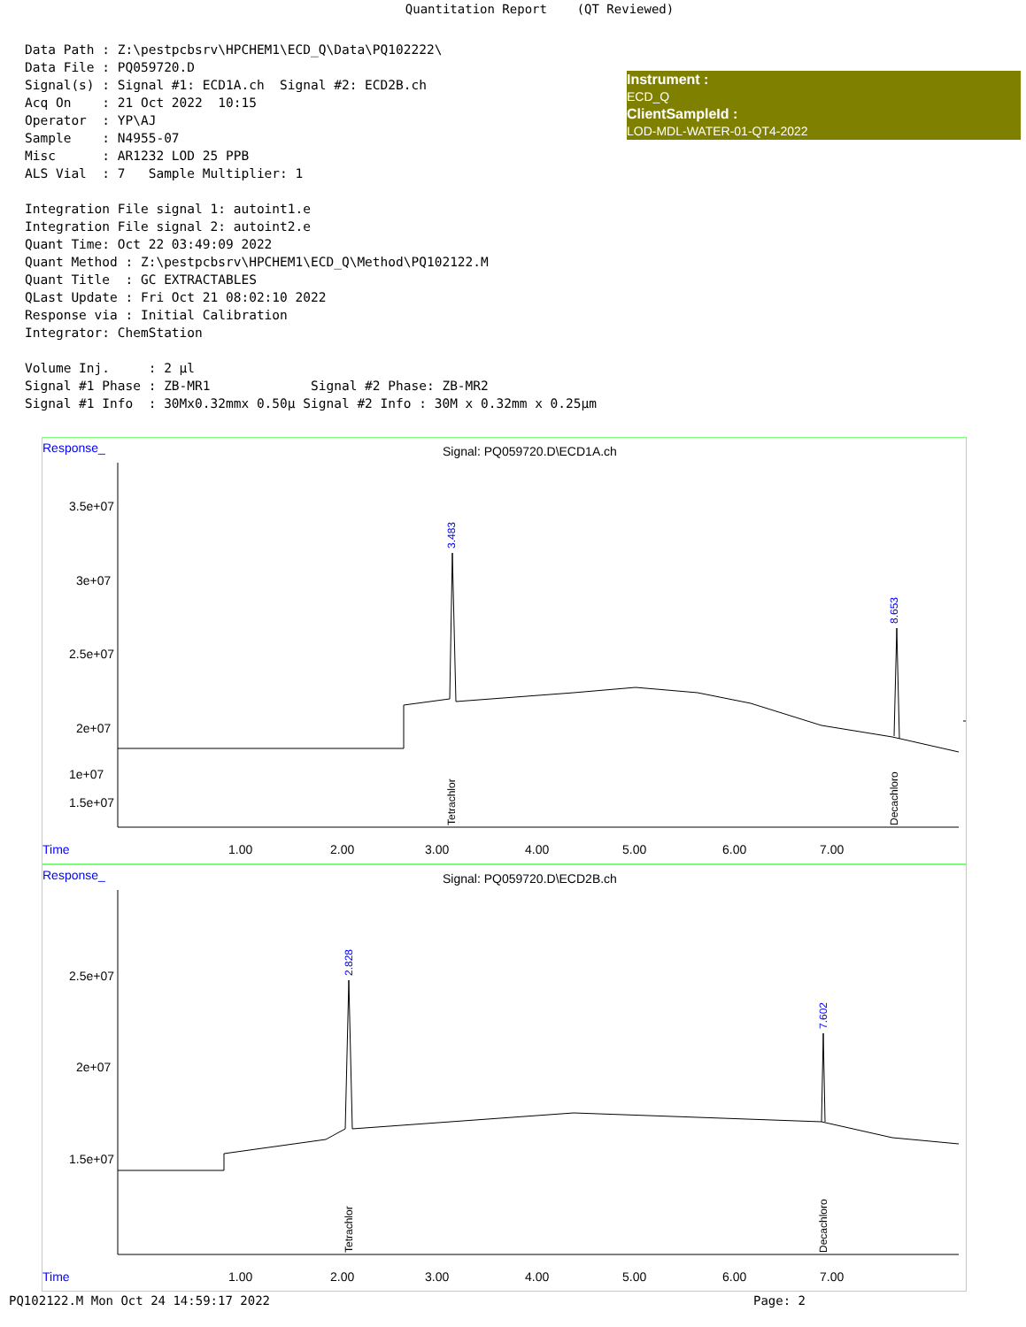Quantitation Report (QT Reviewed)
Instrument :
ECD_Q
ClientSampleId :
LOD-MDL-WATER-01-QT4-2022
Data Path : Z:\pestpcbsrv\HPCHEM1\ECD_Q\Data\PQ102222\
Data File : PQ059720.D
Signal(s) : Signal #1: ECD1A.ch  Signal #2: ECD2B.ch
Acq On    : 21 Oct 2022  10:15
Operator  : YP\AJ
Sample    : N4955-07
Misc      : AR1232 LOD 25 PPB
ALS Vial  : 7   Sample Multiplier: 1

Integration File signal 1: autoint1.e
Integration File signal 2: autoint2.e
Quant Time: Oct 22 03:49:09 2022
Quant Method : Z:\pestpcbsrv\HPCHEM1\ECD_Q\Method\PQ102122.M
Quant Title  : GC EXTRACTABLES
QLast Update : Fri Oct 21 08:02:10 2022
Response via : Initial Calibration
Integrator: ChemStation

Volume Inj.     : 2 µl
Signal #1 Phase : ZB-MR1             Signal #2 Phase: ZB-MR2
Signal #1 Info  : 30Mx0.32mmx 0.50µ Signal #2 Info : 30M x 0.32mm x 0.25µm
Response_
Signal: PQ059720.D\ECD1A.ch
3.5e+07
3e+07
2.5e+07
2e+07
1.5e+07
x
Time
1.00
2.00
3.00
4.00
5.00
6.00
7.00
3.483
8.653
Tetrachlor
Decachloro
1e+07
Response_
Signal: PQ059720.D\ECD2B.ch
2.5e+07
2e+07
1.5e+07
Time
1.00
2.00
3.00
4.00
5.00
6.00
7.00
2.828
7.602
Tetrachlor
Decachloro
PQ102122.M Mon Oct 24 14:59:17 2022 Page: 2